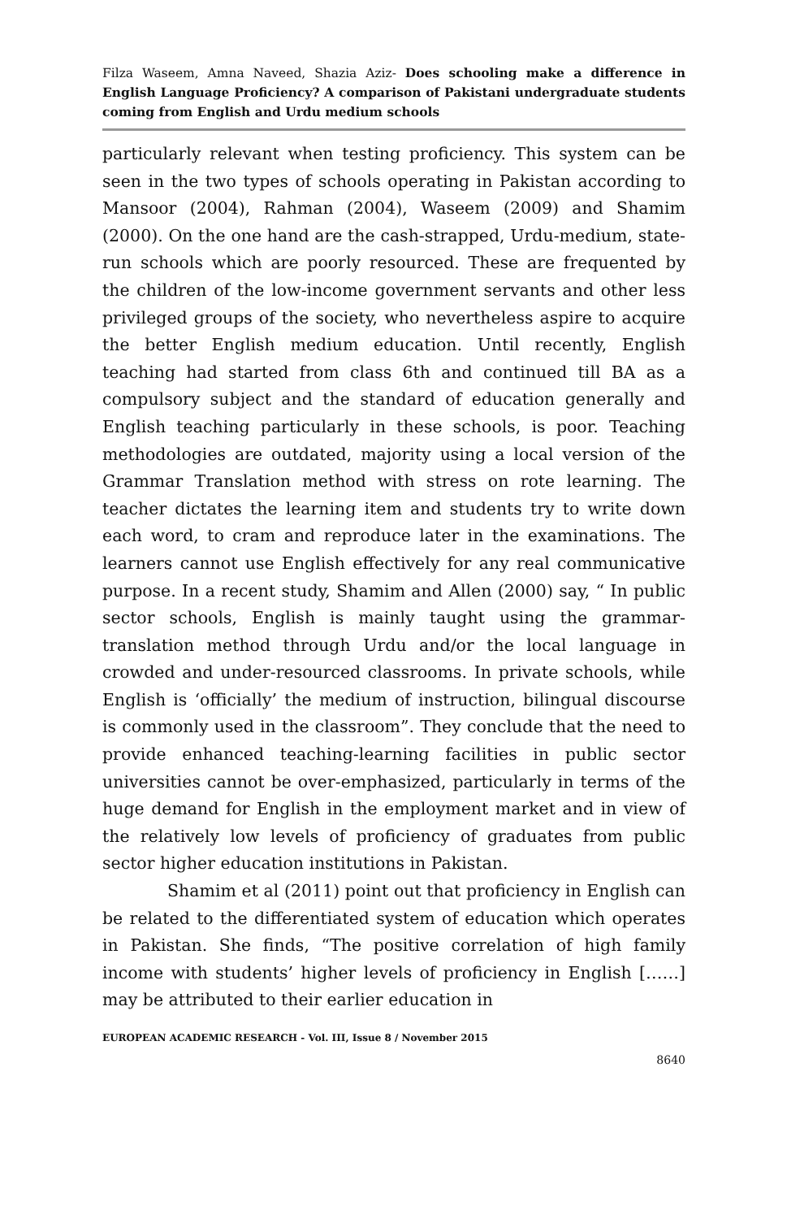Filza Waseem, Amna Naveed, Shazia Aziz- Does schooling make a difference in English Language Proficiency? A comparison of Pakistani undergraduate students coming from English and Urdu medium schools
particularly relevant when testing proficiency. This system can be seen in the two types of schools operating in Pakistan according to Mansoor (2004), Rahman (2004), Waseem (2009) and Shamim (2000). On the one hand are the cash-strapped, Urdu-medium, state-run schools which are poorly resourced. These are frequented by the children of the low-income government servants and other less privileged groups of the society, who nevertheless aspire to acquire the better English medium education. Until recently, English teaching had started from class 6th and continued till BA as a compulsory subject and the standard of education generally and English teaching particularly in these schools, is poor. Teaching methodologies are outdated, majority using a local version of the Grammar Translation method with stress on rote learning. The teacher dictates the learning item and students try to write down each word, to cram and reproduce later in the examinations. The learners cannot use English effectively for any real communicative purpose. In a recent study, Shamim and Allen (2000) say, “ In public sector schools, English is mainly taught using the grammar-translation method through Urdu and/or the local language in crowded and under-resourced classrooms. In private schools, while English is ‘officially’ the medium of instruction, bilingual discourse is commonly used in the classroom”. They conclude that the need to provide enhanced teaching-learning facilities in public sector universities cannot be over-emphasized, particularly in terms of the huge demand for English in the employment market and in view of the relatively low levels of proficiency of graduates from public sector higher education institutions in Pakistan.
Shamim et al (2011) point out that proficiency in English can be related to the differentiated system of education which operates in Pakistan. She finds, “The positive correlation of high family income with students’ higher levels of proficiency in English [……] may be attributed to their earlier education in
EUROPEAN ACADEMIC RESEARCH - Vol. III, Issue 8 / November 2015
8640